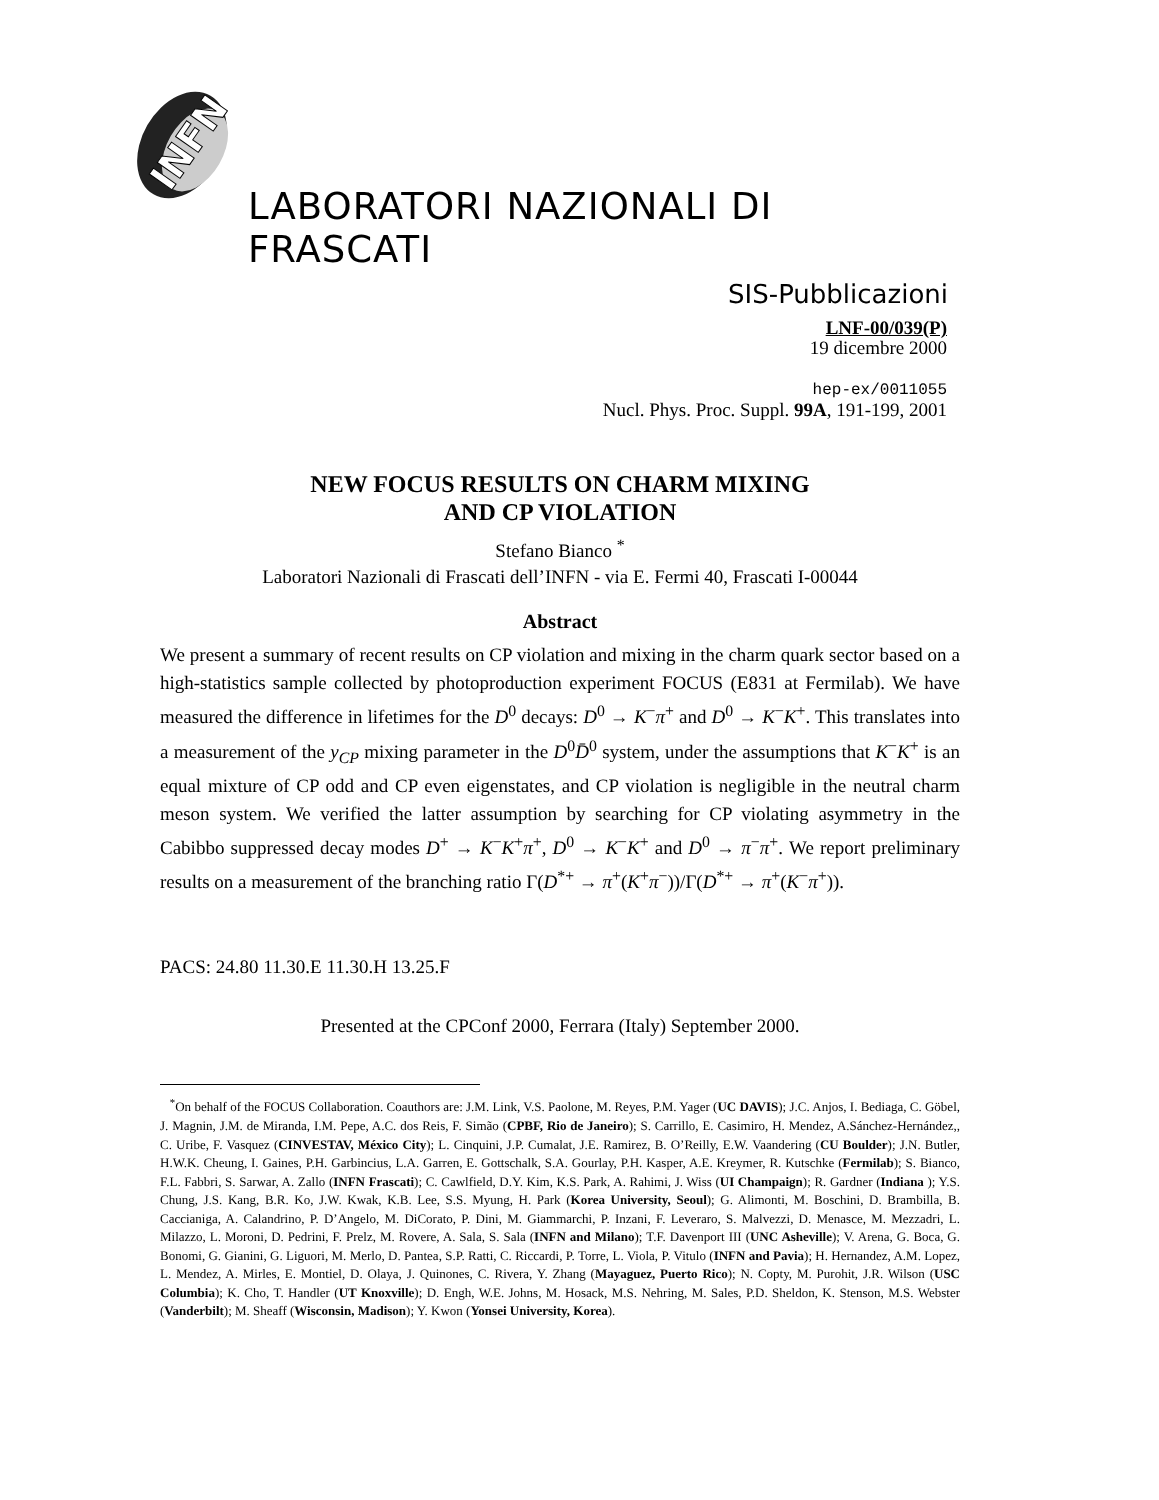INFN
LABORATORI NAZIONALI DI FRASCATI
SIS-Pubblicazioni
LNF-00/039(P)
19 dicembre 2000
hep-ex/0011055
Nucl. Phys. Proc. Suppl. 99A, 191-199, 2001
NEW FOCUS RESULTS ON CHARM MIXING
AND CP VIOLATION
Stefano Bianco <sup>*</sup>
Laboratori Nazionali di Frascati dell’INFN - via E. Fermi 40, Frascati I-00044
Abstract
We present a summary of recent results on CP violation and mixing in the charm quark sector based on a high-statistics sample collected by photoproduction experiment FOCUS (E831 at Fermilab). We have measured the difference in lifetimes for the D<sup>0</sup> decays: D<sup>0</sup> → K<sup>−</sup>π<sup>+</sup> and D<sup>0</sup> → K<sup>−</sup>K<sup>+</sup>. This translates into a measurement of the y<sub>CP</sub> mixing parameter in the D<sup>0</sup>D̄<sup>0</sup> system, under the assumptions that K<sup>−</sup>K<sup>+</sup> is an equal mixture of CP odd and CP even eigenstates, and CP violation is negligible in the neutral charm meson system. We verified the latter assumption by searching for CP violating asymmetry in the Cabibbo suppressed decay modes D<sup>+</sup> → K<sup>−</sup>K<sup>+</sup>π<sup>+</sup>, D<sup>0</sup> → K<sup>−</sup>K<sup>+</sup> and D<sup>0</sup> → π<sup>−</sup>π<sup>+</sup>. We report preliminary results on a measurement of the branching ratio Γ(D<sup>*+</sup> → π<sup>+</sup>(K<sup>+</sup>π<sup>−</sup>))/Γ(D<sup>*+</sup> → π<sup>+</sup>(K<sup>−</sup>π<sup>+</sup>)).
PACS: 24.80 11.30.E 11.30.H 13.25.F
Presented at the CPConf 2000, Ferrara (Italy) September 2000.
<sup>*</sup> On behalf of the FOCUS Collaboration. Coauthors are: J.M. Link, V.S. Paolone, M. Reyes, P.M. Yager (UC DAVIS); J.C. Anjos, I. Bediaga, C. Göbel, J. Magnin, J.M. de Miranda, I.M. Pepe, A.C. dos Reis, F. Simão (CPBF, Rio de Janeiro); S. Carrillo, E. Casimiro, H. Mendez, A.Sánchez-Hernández,, C. Uribe, F. Vasquez (CINVESTAV, México City); L. Cinquini, J.P. Cumalat, J.E. Ramirez, B. O’Reilly, E.W. Vaandering (CU Boulder); J.N. Butler, H.W.K. Cheung, I. Gaines, P.H. Garbincius, L.A. Garren, E. Gottschalk, S.A. Gourlay, P.H. Kasper, A.E. Kreymer, R. Kutschke (Fermilab); S. Bianco, F.L. Fabbri, S. Sarwar, A. Zallo (INFN Frascati); C. Cawlfield, D.Y. Kim, K.S. Park, A. Rahimi, J. Wiss (UI Champaign); R. Gardner (Indiana ); Y.S. Chung, J.S. Kang, B.R. Ko, J.W. Kwak, K.B. Lee, S.S. Myung, H. Park (Korea University, Seoul); G. Alimonti, M. Boschini, D. Brambilla, B. Caccianiga, A. Calandrino, P. D’Angelo, M. DiCorato, P. Dini, M. Giammarchi, P. Inzani, F. Leveraro, S. Malvezzi, D. Menasce, M. Mezzadri, L. Milazzo, L. Moroni, D. Pedrini, F. Prelz, M. Rovere, A. Sala, S. Sala (INFN and Milano); T.F. Davenport III (UNC Asheville); V. Arena, G. Boca, G. Bonomi, G. Gianini, G. Liguori, M. Merlo, D. Pantea, S.P. Ratti, C. Riccardi, P. Torre, L. Viola, P. Vitulo (INFN and Pavia); H. Hernandez, A.M. Lopez, L. Mendez, A. Mirles, E. Montiel, D. Olaya, J. Quinones, C. Rivera, Y. Zhang (Mayaguez, Puerto Rico); N. Copty, M. Purohit, J.R. Wilson (USC Columbia); K. Cho, T. Handler (UT Knoxville); D. Engh, W.E. Johns, M. Hosack, M.S. Nehring, M. Sales, P.D. Sheldon, K. Stenson, M.S. Webster (Vanderbilt); M. Sheaff (Wisconsin, Madison); Y. Kwon (Yonsei University, Korea).